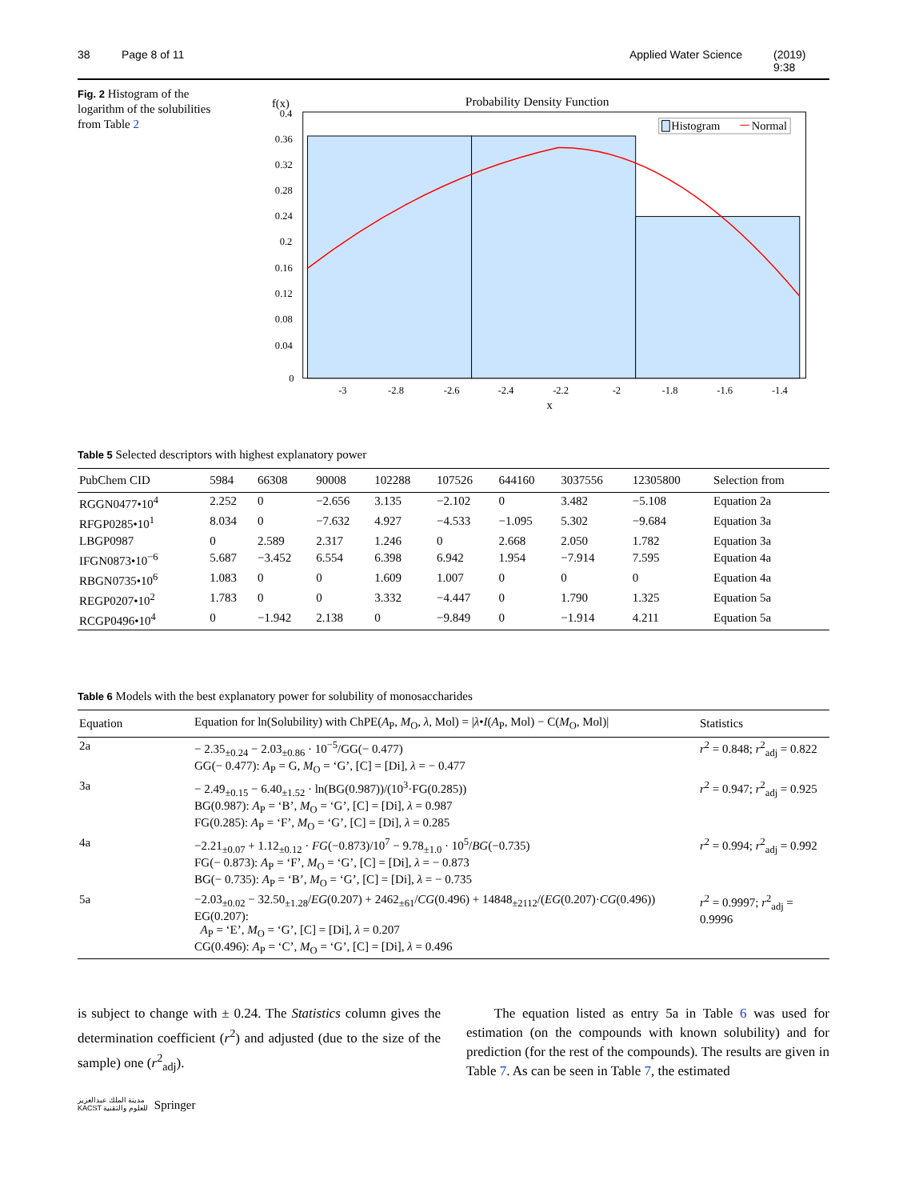38 Page 8 of 11 Applied Water Science (2019) 9:38
Fig. 2 Histogram of the logarithm of the solubilities from Table 2
f(x)
Probability Density Function
Histogram
Normal
0.4
0.36
0.32
0.28
0.24
0.2
0.16
0.12
0.08
0.04
0
-3
-2.8
-2.6
-2.4
-2.2
-2
-1.8
-1.6
-1.4
x
Table 5 Selected descriptors with highest explanatory power
| PubChem CID | 5984 | 66308 | 90008 | 102288 | 107526 | 644160 | 3037556 | 12305800 | Selection from |
| --- | --- | --- | --- | --- | --- | --- | --- | --- | --- |
| RGGN0477•10<sup>4</sup> | 2.252 | 0 | −2.656 | 3.135 | −2.102 | 0 | 3.482 | −5.108 | Equation 2a |
| RFGP0285•10<sup>1</sup> | 8.034 | 0 | −7.632 | 4.927 | −4.533 | −1.095 | 5.302 | −9.684 | Equation 3a |
| LBGP0987 | 0 | 2.589 | 2.317 | 1.246 | 0 | 2.668 | 2.050 | 1.782 | Equation 3a |
| IFGN0873•10<sup>−6</sup> | 5.687 | −3.452 | 6.554 | 6.398 | 6.942 | 1.954 | −7.914 | 7.595 | Equation 4a |
| RBGN0735•10<sup>6</sup> | 1.083 | 0 | 0 | 1.609 | 1.007 | 0 | 0 | 0 | Equation 4a |
| REGP0207•10<sup>2</sup> | 1.783 | 0 | 0 | 3.332 | −4.447 | 0 | 1.790 | 1.325 | Equation 5a |
| RCGP0496•10<sup>4</sup> | 0 | −1.942 | 2.138 | 0 | −9.849 | 0 | −1.914 | 4.211 | Equation 5a |
Table 6 Models with the best explanatory power for solubility of monosaccharides
| Equation | Equation for ln(Solubility) with ChPE( A<sub>P</sub>, M<sub>O</sub>, λ , Mol) = / λ • I ( A<sub>P</sub>, Mol) − C( M<sub>O</sub>, Mol)/ | Statistics |
| --- | --- | --- |
| 2a | − 2.35<sub>±0.24</sub> − 2.03<sub>±0.86</sub> · 10<sup>−5</sup>/GG(− 0.477) GG(− 0.477): A<sub>P</sub> = G, M<sub>O</sub> = ‘G’, [C] = [Di], λ = − 0.477 | r<sup>2</sup> = 0.848; r<sup>2</sup><sub>adj</sub> = 0.822 |
| 3a | − 2.49<sub>±0.15</sub> − 6.40<sub>±1.52</sub> · ln(BG(0.987))/(10<sup>3</sup>·FG(0.285)) BG(0.987): A<sub>P</sub> = ‘B’, M<sub>O</sub> = ‘G’, [C] = [Di], λ = 0.987 FG(0.285): A<sub>P</sub> = ‘F’, M<sub>O</sub> = ‘G’, [C] = [Di], λ = 0.285 | r<sup>2</sup> = 0.947; r<sup>2</sup><sub>adj</sub> = 0.925 |
| 4a | −2.21<sub>±0.07</sub> + 1.12<sub>±0.12</sub> · FG (−0.873)/10<sup>7</sup> − 9.78<sub>±1.0</sub> · 10<sup>5</sup>/ BG (−0.735) FG(− 0.873): A<sub>P</sub> = ‘F’, M<sub>O</sub> = ‘G’, [C] = [Di], λ = − 0.873 BG(− 0.735): A<sub>P</sub> = ‘B’, M<sub>O</sub> = ‘G’, [C] = [Di], λ = − 0.735 | r<sup>2</sup> = 0.994; r<sup>2</sup><sub>adj</sub> = 0.992 |
| 5a | −2.03<sub>±0.02</sub> − 32.50<sub>±1.28</sub>/ EG (0.207) + 2462<sub>±61</sub>/ CG (0.496) + 14848<sub>±2112</sub>/( EG (0.207)· CG (0.496)) EG(0.207): A<sub>P</sub> = ‘E’, M<sub>O</sub> = ‘G’, [C] = [Di], λ = 0.207 CG(0.496): A<sub>P</sub> = ‘C’, M<sub>O</sub> = ‘G’, [C] = [Di], λ = 0.496 | r<sup>2</sup> = 0.9997; r<sup>2</sup><sub>adj</sub> = 0.9996 |
is subject to change with ± 0.24. The Statistics column gives the determination coefficient (r<sup>2</sup>) and adjusted (due to the size of the sample) one (r<sup>2</sup><sub>adj</sub>).
The equation listed as entry 5a in Table 6 was used for estimation (on the compounds with known solubility) and for prediction (for the rest of the compounds). The results are given in Table 7. As can be seen in Table 7, the estimated
مدينة الملك عبدالعزيز
KACST للعلوم والتقنية Springer